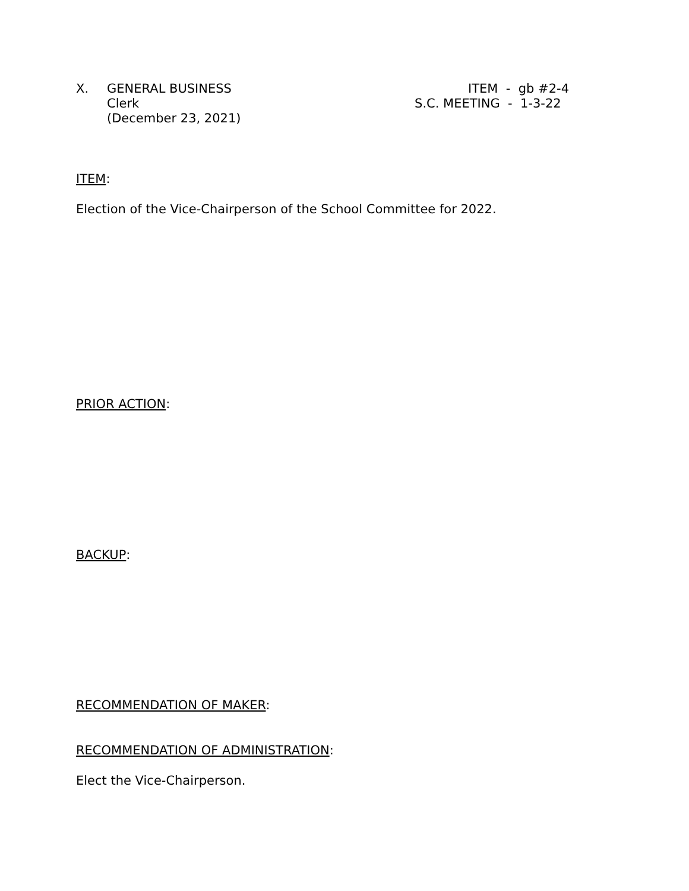X. GENERAL BUSINESS
Clerk
(December 23, 2021)
ITEM - gb #2-4
S.C. MEETING - 1-3-22
ITEM:
Election of the Vice-Chairperson of the School Committee for 2022.
PRIOR ACTION:
BACKUP:
RECOMMENDATION OF MAKER:
RECOMMENDATION OF ADMINISTRATION:
Elect the Vice-Chairperson.